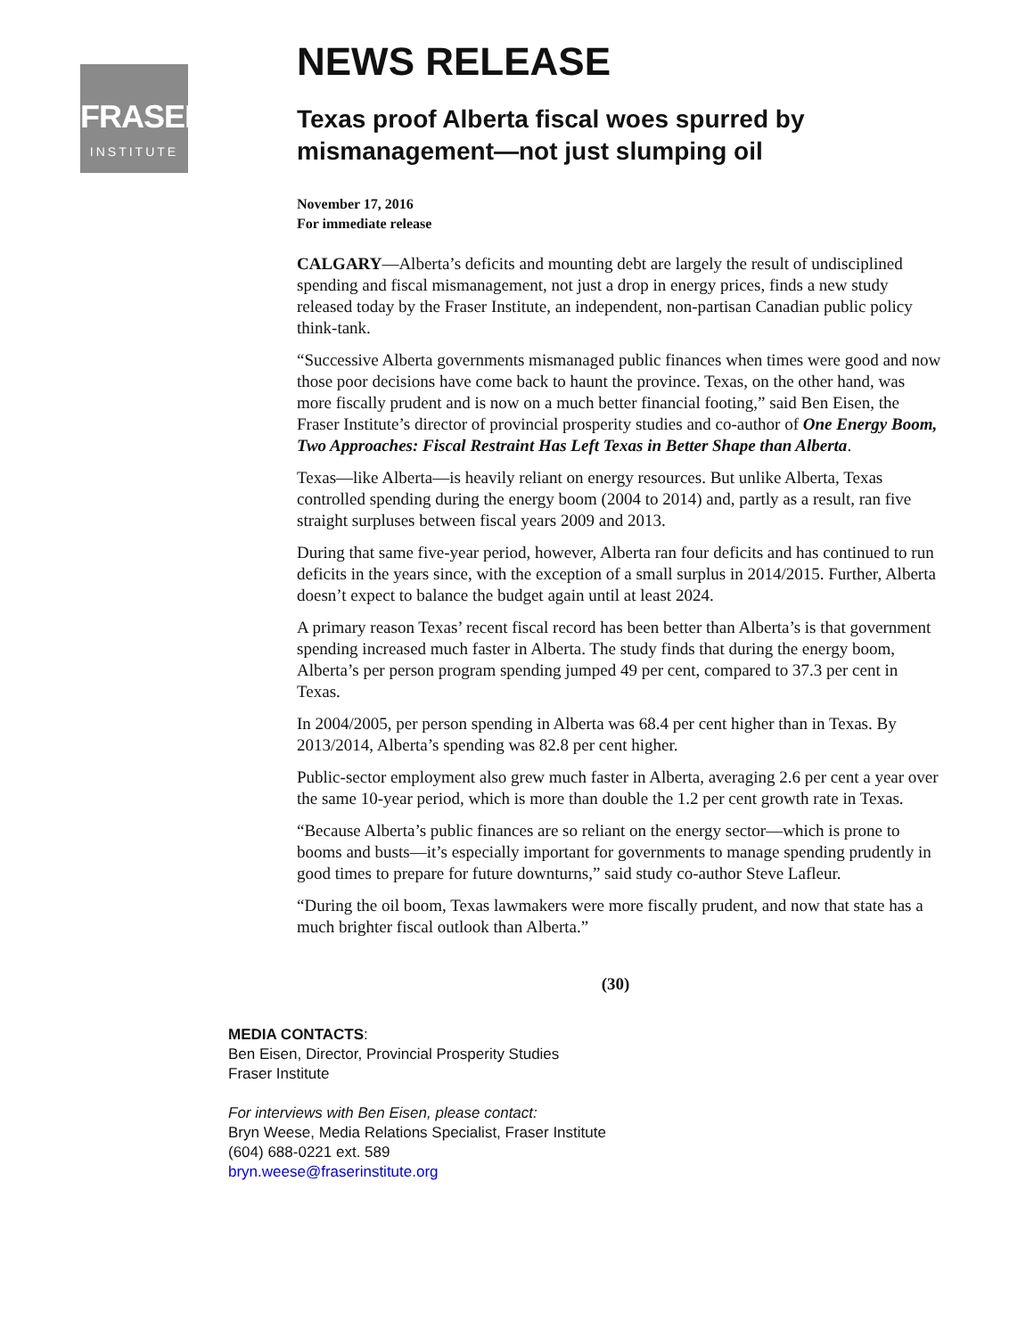FRASER
INSTITUTE
NEWS RELEASE
Texas proof Alberta fiscal woes spurred by mismanagement—not just slumping oil
November 17, 2016
For immediate release
CALGARY—Alberta’s deficits and mounting debt are largely the result of undisciplined spending and fiscal mismanagement, not just a drop in energy prices, finds a new study released today by the Fraser Institute, an independent, non-partisan Canadian public policy think-tank.
“Successive Alberta governments mismanaged public finances when times were good and now those poor decisions have come back to haunt the province. Texas, on the other hand, was more fiscally prudent and is now on a much better financial footing,” said Ben Eisen, the Fraser Institute’s director of provincial prosperity studies and co-author of One Energy Boom, Two Approaches: Fiscal Restraint Has Left Texas in Better Shape than Alberta.
Texas—like Alberta—is heavily reliant on energy resources. But unlike Alberta, Texas controlled spending during the energy boom (2004 to 2014) and, partly as a result, ran five straight surpluses between fiscal years 2009 and 2013.
During that same five-year period, however, Alberta ran four deficits and has continued to run deficits in the years since, with the exception of a small surplus in 2014/2015. Further, Alberta doesn’t expect to balance the budget again until at least 2024.
A primary reason Texas’ recent fiscal record has been better than Alberta’s is that government spending increased much faster in Alberta. The study finds that during the energy boom, Alberta’s per person program spending jumped 49 per cent, compared to 37.3 per cent in Texas.
In 2004/2005, per person spending in Alberta was 68.4 per cent higher than in Texas. By 2013/2014, Alberta’s spending was 82.8 per cent higher.
Public-sector employment also grew much faster in Alberta, averaging 2.6 per cent a year over the same 10-year period, which is more than double the 1.2 per cent growth rate in Texas.
“Because Alberta’s public finances are so reliant on the energy sector—which is prone to booms and busts—it’s especially important for governments to manage spending prudently in good times to prepare for future downturns,” said study co-author Steve Lafleur.
“During the oil boom, Texas lawmakers were more fiscally prudent, and now that state has a much brighter fiscal outlook than Alberta.”
(30)
MEDIA CONTACTS:
Ben Eisen, Director, Provincial Prosperity Studies
Fraser Institute
For interviews with Ben Eisen, please contact:
Bryn Weese, Media Relations Specialist, Fraser Institute
(604) 688-0221 ext. 589
bryn.weese@fraserinstitute.org